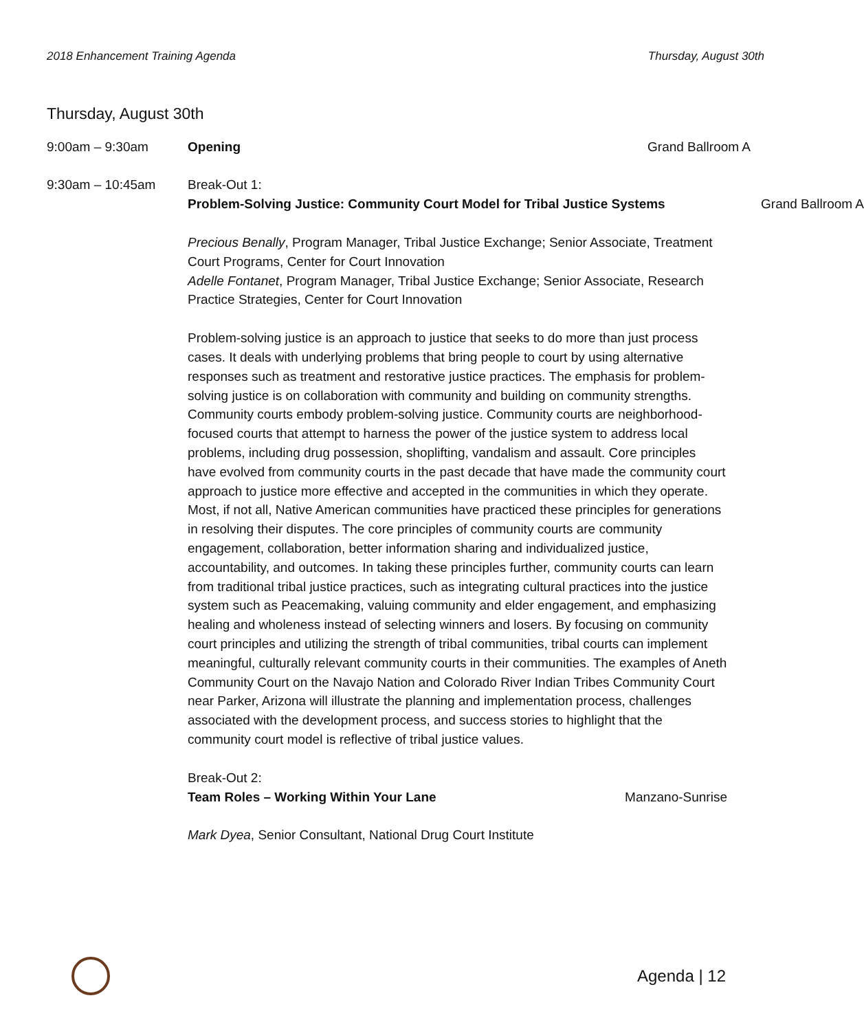2018 Enhancement Training Agenda Thursday, August 30th
Thursday, August 30th
9:00am – 9:30am Opening Grand Ballroom A
9:30am – 10:45am Break-Out 1:
Problem-Solving Justice: Community Court Model for Tribal Justice Systems
Grand Ballroom A
Precious Benally, Program Manager, Tribal Justice Exchange; Senior Associate, Treatment Court Programs, Center for Court Innovation
Adelle Fontanet, Program Manager, Tribal Justice Exchange; Senior Associate, Research Practice Strategies, Center for Court Innovation
Problem-solving justice is an approach to justice that seeks to do more than just process cases. It deals with underlying problems that bring people to court by using alternative responses such as treatment and restorative justice practices. The emphasis for problem-solving justice is on collaboration with community and building on community strengths. Community courts embody problem-solving justice. Community courts are neighborhood-focused courts that attempt to harness the power of the justice system to address local problems, including drug possession, shoplifting, vandalism and assault. Core principles have evolved from community courts in the past decade that have made the community court approach to justice more effective and accepted in the communities in which they operate. Most, if not all, Native American communities have practiced these principles for generations in resolving their disputes. The core principles of community courts are community engagement, collaboration, better information sharing and individualized justice, accountability, and outcomes. In taking these principles further, community courts can learn from traditional tribal justice practices, such as integrating cultural practices into the justice system such as Peacemaking, valuing community and elder engagement, and emphasizing healing and wholeness instead of selecting winners and losers. By focusing on community court principles and utilizing the strength of tribal communities, tribal courts can implement meaningful, culturally relevant community courts in their communities. The examples of Aneth Community Court on the Navajo Nation and Colorado River Indian Tribes Community Court near Parker, Arizona will illustrate the planning and implementation process, challenges associated with the development process, and success stories to highlight that the community court model is reflective of tribal justice values.
Break-Out 2:
Team Roles – Working Within Your Lane Manzano-Sunrise
Mark Dyea, Senior Consultant, National Drug Court Institute
Agenda | 12